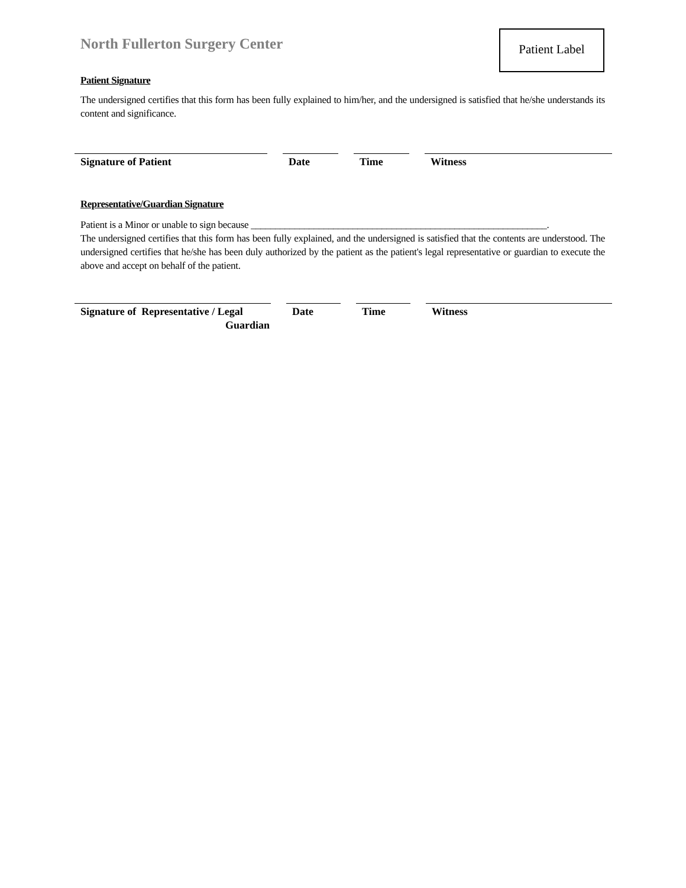North Fullerton Surgery Center
Patient Label
Patient Signature
The undersigned certifies that this form has been fully explained to him/her, and the undersigned is satisfied that he/she understands its content and significance.
Signature of Patient Date Time Witness
Representative/Guardian Signature
Patient is a Minor or unable to sign because _____________________________________________________________.
The undersigned certifies that this form has been fully explained, and the undersigned is satisfied that the contents are understood. The undersigned certifies that he/she has been duly authorized by the patient as the patient's legal representative or guardian to execute the above and accept on behalf of the patient.
Signature of Representative / Legal
Guardian
Date Time Witness